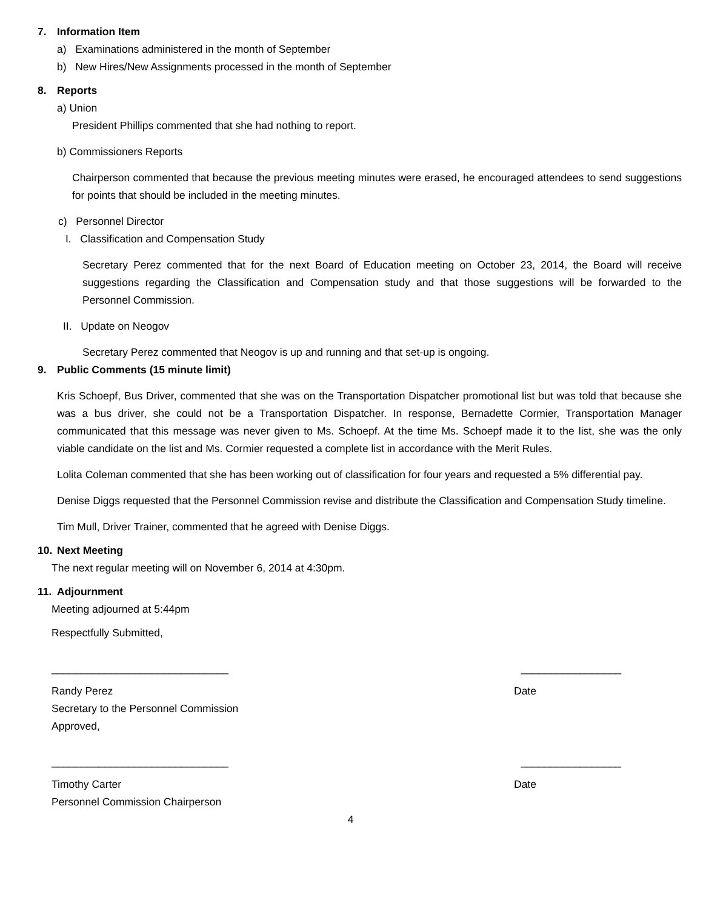7. Information Item
a) Examinations administered in the month of September
b) New Hires/New Assignments processed in the month of September
8. Reports
a) Union
President Phillips commented that she had nothing to report.
b) Commissioners Reports
Chairperson commented that because the previous meeting minutes were erased, he encouraged attendees to send suggestions for points that should be included in the meeting minutes.
c) Personnel Director
I. Classification and Compensation Study
Secretary Perez commented that for the next Board of Education meeting on October 23, 2014, the Board will receive suggestions regarding the Classification and Compensation study and that those suggestions will be forwarded to the Personnel Commission.
II. Update on Neogov
Secretary Perez commented that Neogov is up and running and that set-up is ongoing.
9. Public Comments (15 minute limit)
Kris Schoepf, Bus Driver, commented that she was on the Transportation Dispatcher promotional list but was told that because she was a bus driver, she could not be a Transportation Dispatcher. In response, Bernadette Cormier, Transportation Manager communicated that this message was never given to Ms. Schoepf. At the time Ms. Schoepf made it to the list, she was the only viable candidate on the list and Ms. Cormier requested a complete list in accordance with the Merit Rules.
Lolita Coleman commented that she has been working out of classification for four years and requested a 5% differential pay.
Denise Diggs requested that the Personnel Commission revise and distribute the Classification and Compensation Study timeline.
Tim Mull, Driver Trainer, commented that he agreed with Denise Diggs.
10. Next Meeting
The next regular meeting will on November 6, 2014 at 4:30pm.
11. Adjournment
Meeting adjourned at 5:44pm
Respectfully Submitted,
______________________________ _________________
Randy Perez Date
Secretary to the Personnel Commission
Approved,
______________________________ _________________
Timothy Carter Date
Personnel Commission Chairperson
4